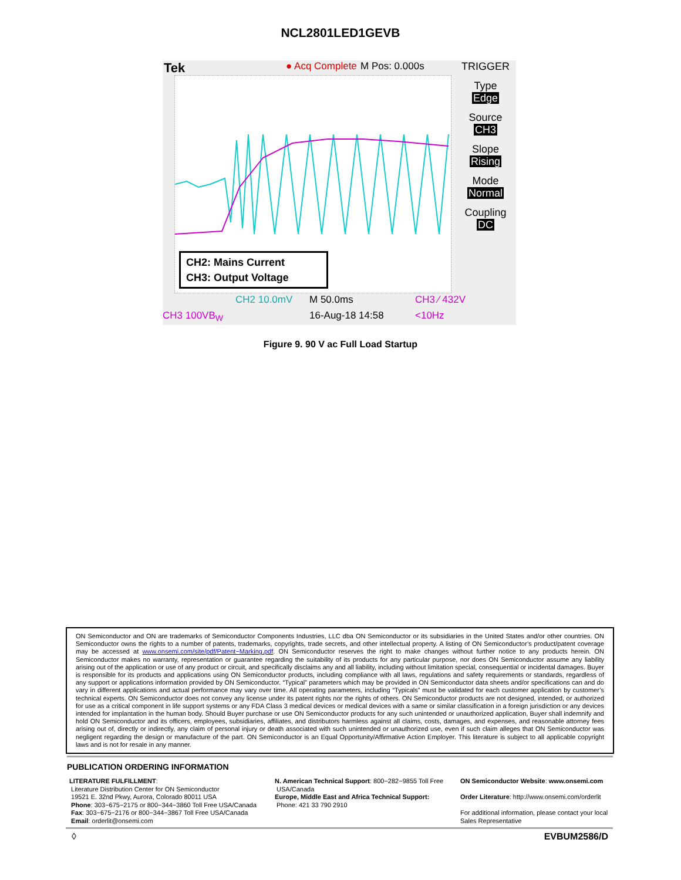NCL2801LED1GEVB
Tek ● Acq Complete M Pos: 0.000s
CH2: Mains Current
CH3: Output Voltage
CH2 10.0mV M 50.0ms CH3 ⁄ 432V
CH3 100VB<sub>W</sub> 16-Aug-18 14:58 <10Hz
TRIGGER
Type
Edge
Source
CH3
Slope
Rising
Mode
Normal
Coupling
DC
Figure 9. 90 V ac Full Load Startup
ON Semiconductor and ON are trademarks of Semiconductor Components Industries, LLC dba ON Semiconductor or its subsidiaries in the United States and/or other countries. ON Semiconductor owns the rights to a number of patents, trademarks, copyrights, trade secrets, and other intellectual property. A listing of ON Semiconductor’s product/patent coverage may be accessed at www.onsemi.com/site/pdf/Patent−Marking.pdf. ON Semiconductor reserves the right to make changes without further notice to any products herein. ON Semiconductor makes no warranty, representation or guarantee regarding the suitability of its products for any particular purpose, nor does ON Semiconductor assume any liability arising out of the application or use of any product or circuit, and specifically disclaims any and all liability, including without limitation special, consequential or incidental damages. Buyer is responsible for its products and applications using ON Semiconductor products, including compliance with all laws, regulations and safety requirements or standards, regardless of any support or applications information provided by ON Semiconductor. “Typical” parameters which may be provided in ON Semiconductor data sheets and/or specifications can and do vary in different applications and actual performance may vary over time. All operating parameters, including “Typicals” must be validated for each customer application by customer’s technical experts. ON Semiconductor does not convey any license under its patent rights nor the rights of others. ON Semiconductor products are not designed, intended, or authorized for use as a critical component in life support systems or any FDA Class 3 medical devices or medical devices with a same or similar classification in a foreign jurisdiction or any devices intended for implantation in the human body. Should Buyer purchase or use ON Semiconductor products for any such unintended or unauthorized application, Buyer shall indemnify and hold ON Semiconductor and its officers, employees, subsidiaries, affiliates, and distributors harmless against all claims, costs, damages, and expenses, and reasonable attorney fees arising out of, directly or indirectly, any claim of personal injury or death associated with such unintended or unauthorized use, even if such claim alleges that ON Semiconductor was negligent regarding the design or manufacture of the part. ON Semiconductor is an Equal Opportunity/Affirmative Action Employer. This literature is subject to all applicable copyright laws and is not for resale in any manner.
PUBLICATION ORDERING INFORMATION
LITERATURE FULFILLMENT:
Literature Distribution Center for ON Semiconductor
19521 E. 32nd Pkwy, Aurora, Colorado 80011 USA
Phone: 303−675−2175 or 800−344−3860 Toll Free USA/Canada
Fax: 303−675−2176 or 800−344−3867 Toll Free USA/Canada
Email: orderlit@onsemi.com
N. American Technical Support: 800−282−9855 Toll Free
USA/Canada
Europe, Middle East and Africa Technical Support:
Phone: 421 33 790 2910
ON Semiconductor Website: www.onsemi.com
Order Literature: http://www.onsemi.com/orderlit
For additional information, please contact your local
Sales Representative
◊ EVBUM2586/D